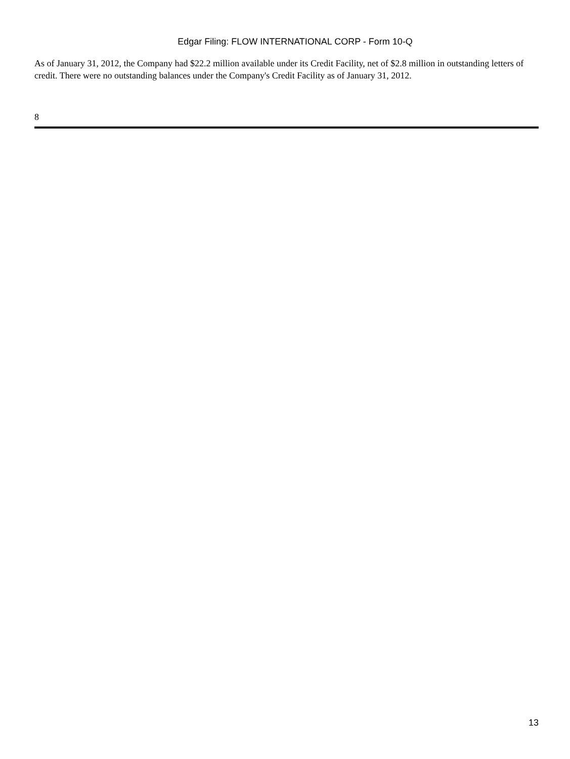Edgar Filing: FLOW INTERNATIONAL CORP - Form 10-Q
As of January 31, 2012, the Company had $22.2 million available under its Credit Facility, net of $2.8 million in outstanding letters of credit. There were no outstanding balances under the Company's Credit Facility as of January 31, 2012.
8
13